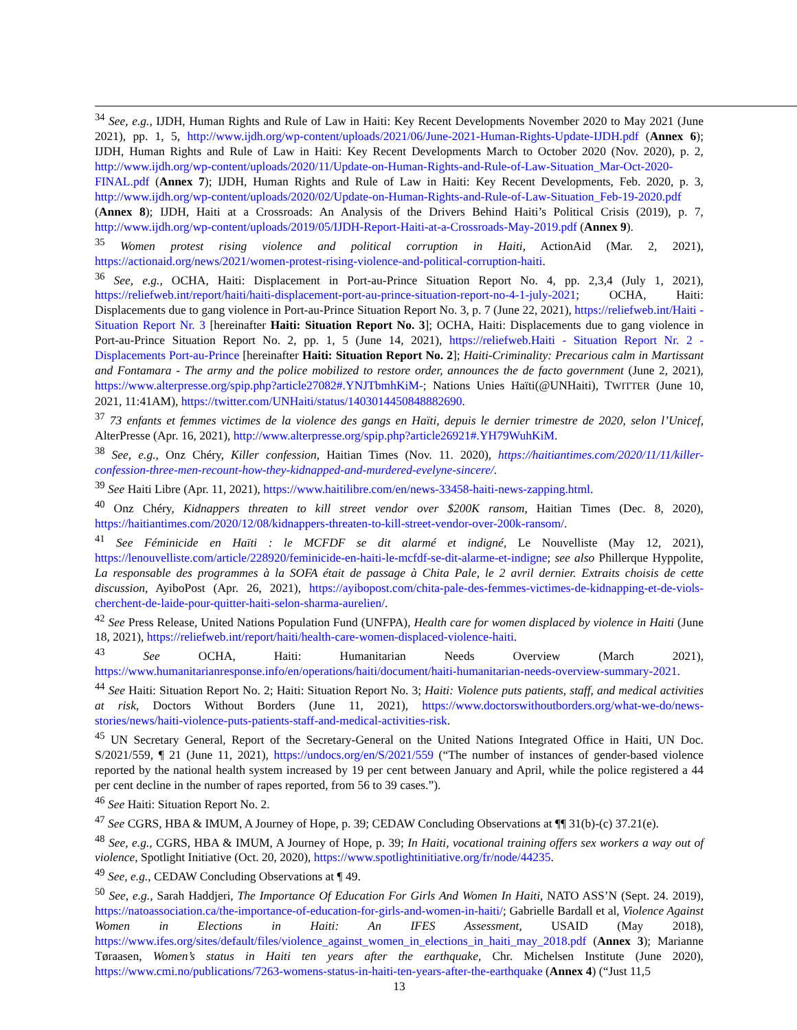<sup>34</sup> See, e.g., IJDH, Human Rights and Rule of Law in Haiti: Key Recent Developments November 2020 to May 2021 (June 2021), pp. 1, 5, http://www.ijdh.org/wp-content/uploads/2021/06/June-2021-Human-Rights-Update-IJDH.pdf (Annex 6); IJDH, Human Rights and Rule of Law in Haiti: Key Recent Developments March to October 2020 (Nov. 2020), p. 2, http://www.ijdh.org/wp-content/uploads/2020/11/Update-on-Human-Rights-and-Rule-of-Law-Situation_Mar-Oct-2020-FINAL.pdf (Annex 7); IJDH, Human Rights and Rule of Law in Haiti: Key Recent Developments, Feb. 2020, p. 3, http://www.ijdh.org/wp-content/uploads/2020/02/Update-on-Human-Rights-and-Rule-of-Law-Situation_Feb-19-2020.pdf (Annex 8); IJDH, Haiti at a Crossroads: An Analysis of the Drivers Behind Haiti’s Political Crisis (2019), p. 7, http://www.ijdh.org/wp-content/uploads/2019/05/IJDH-Report-Haiti-at-a-Crossroads-May-2019.pdf (Annex 9).
<sup>35</sup> Women protest rising violence and political corruption in Haiti, ActionAid (Mar. 2, 2021), https://actionaid.org/news/2021/women-protest-rising-violence-and-political-corruption-haiti.
<sup>36</sup> See, e.g., OCHA, Haiti: Displacement in Port-au-Prince Situation Report No. 4, pp. 2,3,4 (July 1, 2021), https://reliefweb.int/report/haiti/haiti-displacement-port-au-prince-situation-report-no-4-1-july-2021; OCHA, Haiti: Displacements due to gang violence in Port-au-Prince Situation Report No. 3, p. 7 (June 22, 2021), https://reliefweb.int/Haiti - Situation Report Nr. 3 [hereinafter Haiti: Situation Report No. 3]; OCHA, Haiti: Displacements due to gang violence in Port-au-Prince Situation Report No. 2, pp. 1, 5 (June 14, 2021), https://reliefweb.Haiti - Situation Report Nr. 2 - Displacements Port-au-Prince [hereinafter Haiti: Situation Report No. 2]; Haiti-Criminality: Precarious calm in Martissant and Fontamara - The army and the police mobilized to restore order, announces the de facto government (June 2, 2021), https://www.alterpresse.org/spip.php?article27082#.YNJTbmhKiM-; Nations Unies Haïti(@UNHaiti), TWITTER (June 10, 2021, 11:41AM), https://twitter.com/UNHaiti/status/1403014450848882690.
<sup>37</sup> 73 enfants et femmes victimes de la violence des gangs en Haïti, depuis le dernier trimestre de 2020, selon l’Unicef, AlterPresse (Apr. 16, 2021), http://www.alterpresse.org/spip.php?article26921#.YH79WuhKiM.
<sup>38</sup> See, e.g., Onz Chéry, Killer confession, Haitian Times (Nov. 11. 2020), https://haitiantimes.com/2020/11/11/killer-confession-three-men-recount-how-they-kidnapped-and-murdered-evelyne-sincere/.
<sup>39</sup> See Haiti Libre (Apr. 11, 2021), https://www.haitilibre.com/en/news-33458-haiti-news-zapping.html.
<sup>40</sup> Onz Chéry, Kidnappers threaten to kill street vendor over $200K ransom, Haitian Times (Dec. 8, 2020), https://haitiantimes.com/2020/12/08/kidnappers-threaten-to-kill-street-vendor-over-200k-ransom/.
<sup>41</sup> See Féminicide en Haïti : le MCFDF se dit alarmé et indigné, Le Nouvelliste (May 12, 2021), https://lenouvelliste.com/article/228920/feminicide-en-haiti-le-mcfdf-se-dit-alarme-et-indigne; see also Phillerque Hyppolite, La responsable des programmes à la SOFA était de passage à Chita Pale, le 2 avril dernier. Extraits choisis de cette discussion, AyiboPost (Apr. 26, 2021), https://ayibopost.com/chita-pale-des-femmes-victimes-de-kidnapping-et-de-viols-cherchent-de-laide-pour-quitter-haiti-selon-sharma-aurelien/.
<sup>42</sup> See Press Release, United Nations Population Fund (UNFPA), Health care for women displaced by violence in Haiti (June 18, 2021), https://reliefweb.int/report/haiti/health-care-women-displaced-violence-haiti.
<sup>43</sup> See OCHA, Haiti: Humanitarian Needs Overview (March 2021), https://www.humanitarianresponse.info/en/operations/haiti/document/haiti-humanitarian-needs-overview-summary-2021.
<sup>44</sup> See Haiti: Situation Report No. 2; Haiti: Situation Report No. 3; Haiti: Violence puts patients, staff, and medical activities at risk, Doctors Without Borders (June 11, 2021), https://www.doctorswithoutborders.org/what-we-do/news-stories/news/haiti-violence-puts-patients-staff-and-medical-activities-risk.
<sup>45</sup> UN Secretary General, Report of the Secretary-General on the United Nations Integrated Office in Haiti, UN Doc. S/2021/559, ¶ 21 (June 11, 2021), https://undocs.org/en/S/2021/559 (“The number of instances of gender-based violence reported by the national health system increased by 19 per cent between January and April, while the police registered a 44 per cent decline in the number of rapes reported, from 56 to 39 cases.”).
<sup>46</sup> See Haiti: Situation Report No. 2.
<sup>47</sup> See CGRS, HBA & IMUM, A Journey of Hope, p. 39; CEDAW Concluding Observations at ¶¶ 31(b)-(c) 37.21(e).
<sup>48</sup> See, e.g., CGRS, HBA & IMUM, A Journey of Hope, p. 39; In Haiti, vocational training offers sex workers a way out of violence, Spotlight Initiative (Oct. 20, 2020), https://www.spotlightinitiative.org/fr/node/44235.
<sup>49</sup> See, e.g., CEDAW Concluding Observations at ¶ 49.
<sup>50</sup> See, e.g., Sarah Haddjeri, The Importance Of Education For Girls And Women In Haiti, NATO ASS’N (Sept. 24. 2019), https://natoassociation.ca/the-importance-of-education-for-girls-and-women-in-haiti/; Gabrielle Bardall et al, Violence Against Women in Elections in Haiti: An IFES Assessment, USAID (May 2018), https://www.ifes.org/sites/default/files/violence_against_women_in_elections_in_haiti_may_2018.pdf (Annex 3); Marianne Tøraasen, Women’s status in Haiti ten years after the earthquake, Chr. Michelsen Institute (June 2020), https://www.cmi.no/publications/7263-womens-status-in-haiti-ten-years-after-the-earthquake (Annex 4) (“Just 11,5
13